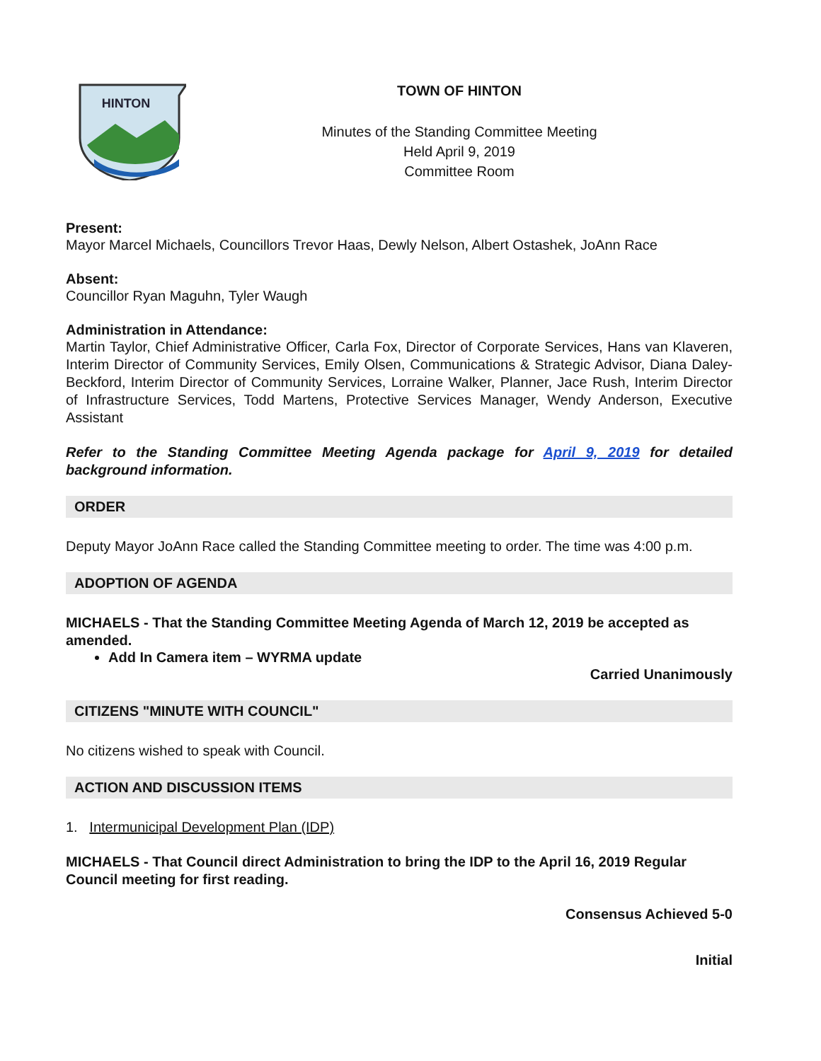HINTON
TOWN OF HINTON
Minutes of the Standing Committee Meeting
Held April 9, 2019
Committee Room
Present:
Mayor Marcel Michaels, Councillors Trevor Haas, Dewly Nelson, Albert Ostashek, JoAnn Race
Absent:
Councillor Ryan Maguhn, Tyler Waugh
Administration in Attendance:
Martin Taylor, Chief Administrative Officer, Carla Fox, Director of Corporate Services, Hans van Klaveren, Interim Director of Community Services, Emily Olsen, Communications & Strategic Advisor, Diana Daley-Beckford, Interim Director of Community Services, Lorraine Walker, Planner, Jace Rush, Interim Director of Infrastructure Services, Todd Martens, Protective Services Manager, Wendy Anderson, Executive Assistant
Refer to the Standing Committee Meeting Agenda package for April 9, 2019 for detailed background information.
ORDER
Deputy Mayor JoAnn Race called the Standing Committee meeting to order. The time was 4:00 p.m.
ADOPTION OF AGENDA
MICHAELS - That the Standing Committee Meeting Agenda of March 12, 2019 be accepted as amended.
Add In Camera item – WYRMA update
Carried Unanimously
CITIZENS "MINUTE WITH COUNCIL"
No citizens wished to speak with Council.
ACTION AND DISCUSSION ITEMS
1. Intermunicipal Development Plan (IDP)
MICHAELS - That Council direct Administration to bring the IDP to the April 16, 2019 Regular Council meeting for first reading.
Consensus Achieved 5-0
Initial